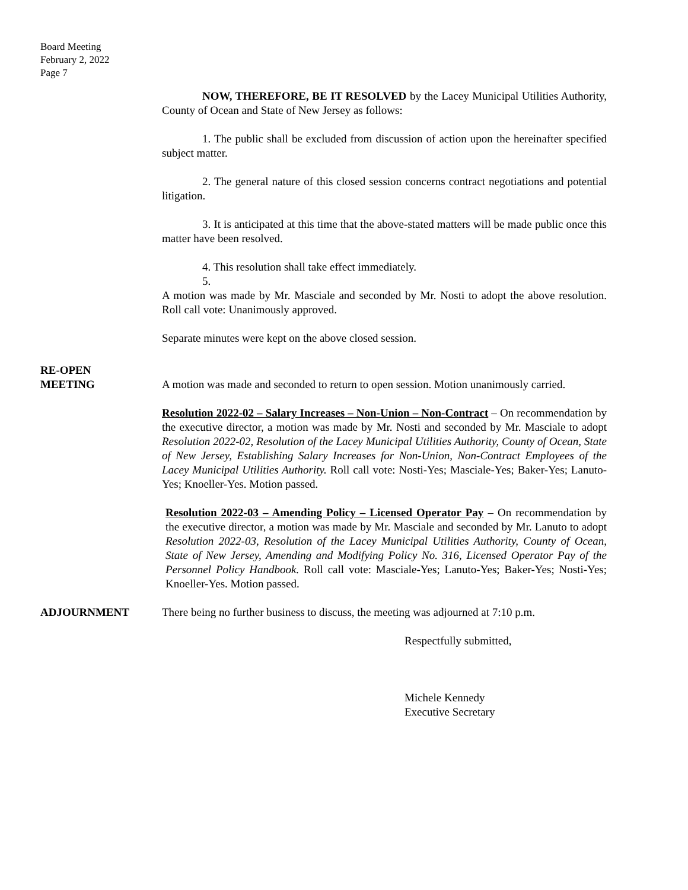Board Meeting
February 2, 2022
Page 7
NOW, THEREFORE, BE IT RESOLVED by the Lacey Municipal Utilities Authority, County of Ocean and State of New Jersey as follows:
1. The public shall be excluded from discussion of action upon the hereinafter specified subject matter.
2. The general nature of this closed session concerns contract negotiations and potential litigation.
3. It is anticipated at this time that the above-stated matters will be made public once this matter have been resolved.
4. This resolution shall take effect immediately.
5.
A motion was made by Mr. Masciale and seconded by Mr. Nosti to adopt the above resolution. Roll call vote: Unanimously approved.
Separate minutes were kept on the above closed session.
RE-OPEN
MEETING
A motion was made and seconded to return to open session. Motion unanimously carried.
Resolution 2022-02 – Salary Increases – Non-Union – Non-Contract – On recommendation by the executive director, a motion was made by Mr. Nosti and seconded by Mr. Masciale to adopt Resolution 2022-02, Resolution of the Lacey Municipal Utilities Authority, County of Ocean, State of New Jersey, Establishing Salary Increases for Non-Union, Non-Contract Employees of the Lacey Municipal Utilities Authority. Roll call vote: Nosti-Yes; Masciale-Yes; Baker-Yes; Lanuto-Yes; Knoeller-Yes. Motion passed.
Resolution 2022-03 – Amending Policy – Licensed Operator Pay – On recommendation by the executive director, a motion was made by Mr. Masciale and seconded by Mr. Lanuto to adopt Resolution 2022-03, Resolution of the Lacey Municipal Utilities Authority, County of Ocean, State of New Jersey, Amending and Modifying Policy No. 316, Licensed Operator Pay of the Personnel Policy Handbook. Roll call vote: Masciale-Yes; Lanuto-Yes; Baker-Yes; Nosti-Yes; Knoeller-Yes. Motion passed.
ADJOURNMENT There being no further business to discuss, the meeting was adjourned at 7:10 p.m.
Respectfully submitted,
Michele Kennedy
Executive Secretary